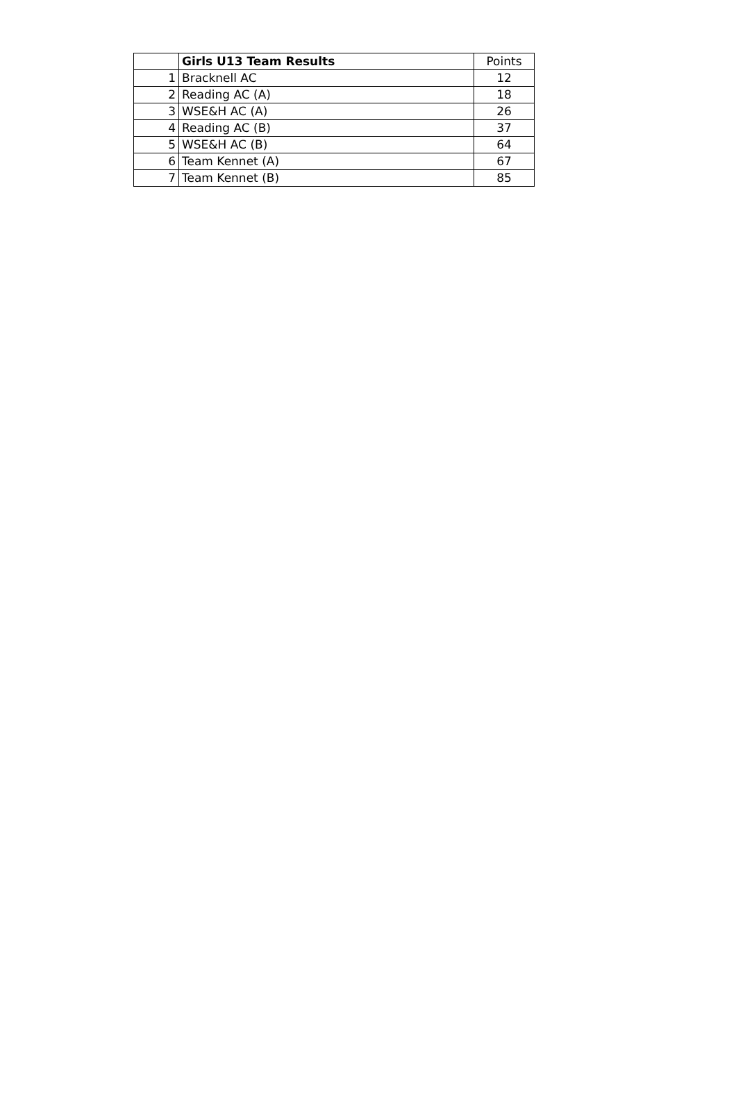| | Girls U13 Team Results | Points |
| --- | --- | --- |
| 1 | Bracknell AC | 12 |
| 2 | Reading AC (A) | 18 |
| 3 | WSE&H AC (A) | 26 |
| 4 | Reading AC (B) | 37 |
| 5 | WSE&H AC (B) | 64 |
| 6 | Team Kennet (A) | 67 |
| 7 | Team Kennet (B) | 85 |